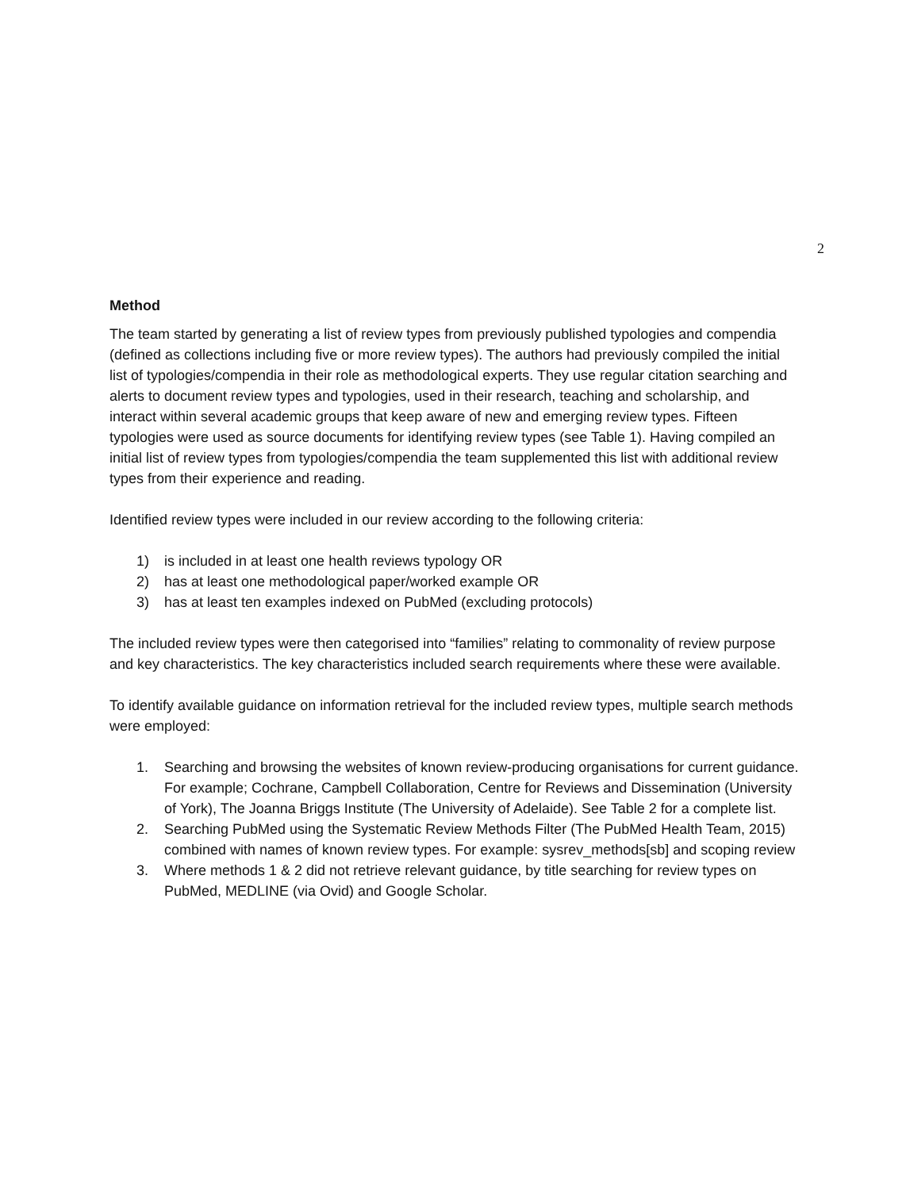2
Method
The team started by generating a list of review types from previously published typologies and compendia (defined as collections including five or more review types). The authors had previously compiled the initial list of typologies/compendia in their role as methodological experts. They use regular citation searching and alerts to document review types and typologies, used in their research, teaching and scholarship, and interact within several academic groups that keep aware of new and emerging review types. Fifteen typologies were used as source documents for identifying review types (see Table 1). Having compiled an initial list of review types from typologies/compendia the team supplemented this list with additional review types from their experience and reading.
Identified review types were included in our review according to the following criteria:
1) is included in at least one health reviews typology OR
2) has at least one methodological paper/worked example OR
3) has at least ten examples indexed on PubMed (excluding protocols)
The included review types were then categorised into “families” relating to commonality of review purpose and key characteristics. The key characteristics included search requirements where these were available.
To identify available guidance on information retrieval for the included review types, multiple search methods were employed:
1. Searching and browsing the websites of known review-producing organisations for current guidance. For example; Cochrane, Campbell Collaboration, Centre for Reviews and Dissemination (University of York), The Joanna Briggs Institute (The University of Adelaide). See Table 2 for a complete list.
2. Searching PubMed using the Systematic Review Methods Filter (The PubMed Health Team, 2015) combined with names of known review types. For example: sysrev_methods[sb] and scoping review
3. Where methods 1 & 2 did not retrieve relevant guidance, by title searching for review types on PubMed, MEDLINE (via Ovid) and Google Scholar.